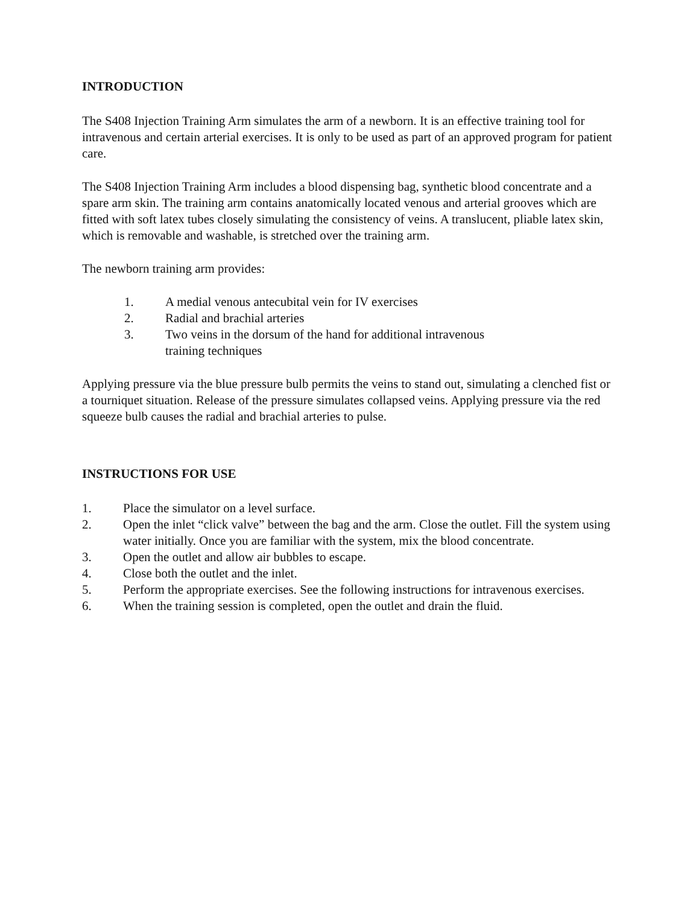INTRODUCTION
The S408 Injection Training Arm simulates the arm of a newborn. It is an effective training tool for intravenous and certain arterial exercises. It is only to be used as part of an approved program for patient care.
The S408 Injection Training Arm includes a blood dispensing bag, synthetic blood concentrate and a spare arm skin. The training arm contains anatomically located venous and arterial grooves which are fitted with soft latex tubes closely simulating the consistency of veins. A translucent, pliable latex skin, which is removable and washable, is stretched over the training arm.
The newborn training arm provides:
1. A medial venous antecubital vein for IV exercises
2. Radial and brachial arteries
3. Two veins in the dorsum of the hand for additional intravenous
training techniques
Applying pressure via the blue pressure bulb permits the veins to stand out, simulating a clenched fist or a tourniquet situation. Release of the pressure simulates collapsed veins. Applying pressure via the red squeeze bulb causes the radial and brachial arteries to pulse.
INSTRUCTIONS FOR USE
1. Place the simulator on a level surface.
2. Open the inlet “click valve” between the bag and the arm. Close the outlet. Fill the system using water initially. Once you are familiar with the system, mix the blood concentrate.
3. Open the outlet and allow air bubbles to escape.
4. Close both the outlet and the inlet.
5. Perform the appropriate exercises. See the following instructions for intravenous exercises.
6. When the training session is completed, open the outlet and drain the fluid.